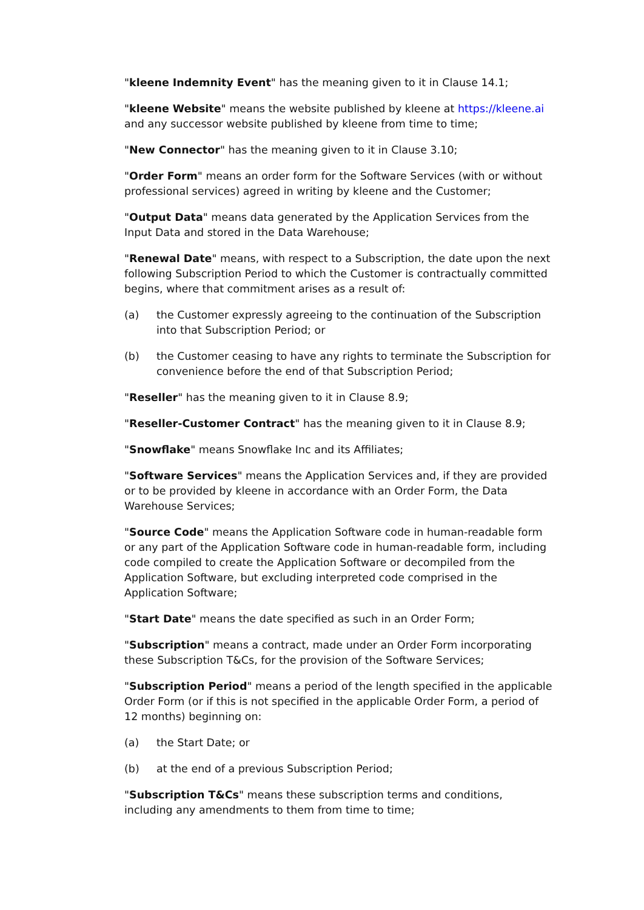"kleene Indemnity Event" has the meaning given to it in Clause 14.1;
"kleene Website" means the website published by kleene at https://kleene.ai and any successor website published by kleene from time to time;
"New Connector" has the meaning given to it in Clause 3.10;
"Order Form" means an order form for the Software Services (with or without professional services) agreed in writing by kleene and the Customer;
"Output Data" means data generated by the Application Services from the Input Data and stored in the Data Warehouse;
"Renewal Date" means, with respect to a Subscription, the date upon the next following Subscription Period to which the Customer is contractually committed begins, where that commitment arises as a result of:
(a) the Customer expressly agreeing to the continuation of the Subscription into that Subscription Period; or
(b) the Customer ceasing to have any rights to terminate the Subscription for convenience before the end of that Subscription Period;
"Reseller" has the meaning given to it in Clause 8.9;
"Reseller-Customer Contract" has the meaning given to it in Clause 8.9;
"Snowflake" means Snowflake Inc and its Affiliates;
"Software Services" means the Application Services and, if they are provided or to be provided by kleene in accordance with an Order Form, the Data Warehouse Services;
"Source Code" means the Application Software code in human-readable form or any part of the Application Software code in human-readable form, including code compiled to create the Application Software or decompiled from the Application Software, but excluding interpreted code comprised in the Application Software;
"Start Date" means the date specified as such in an Order Form;
"Subscription" means a contract, made under an Order Form incorporating these Subscription T&Cs, for the provision of the Software Services;
"Subscription Period" means a period of the length specified in the applicable Order Form (or if this is not specified in the applicable Order Form, a period of 12 months) beginning on:
(a) the Start Date; or
(b) at the end of a previous Subscription Period;
"Subscription T&Cs" means these subscription terms and conditions, including any amendments to them from time to time;